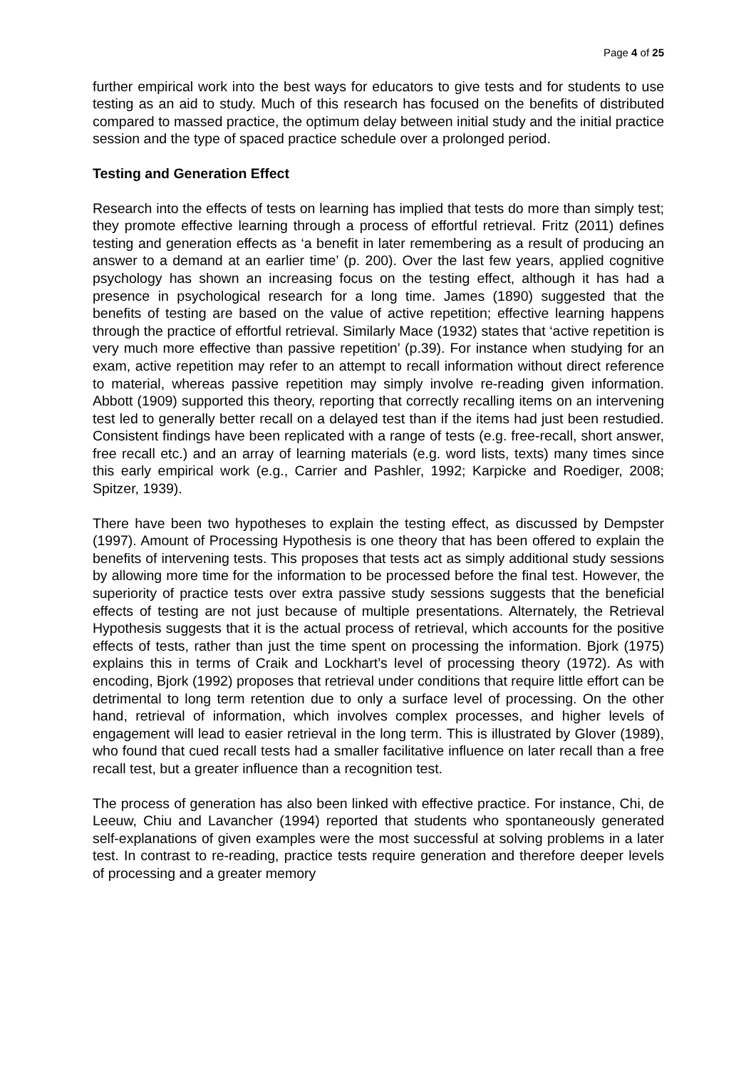Page 4 of 25
further empirical work into the best ways for educators to give tests and for students to use testing as an aid to study. Much of this research has focused on the benefits of distributed compared to massed practice, the optimum delay between initial study and the initial practice session and the type of spaced practice schedule over a prolonged period.
Testing and Generation Effect
Research into the effects of tests on learning has implied that tests do more than simply test; they promote effective learning through a process of effortful retrieval. Fritz (2011) defines testing and generation effects as ‘a benefit in later remembering as a result of producing an answer to a demand at an earlier time’ (p. 200). Over the last few years, applied cognitive psychology has shown an increasing focus on the testing effect, although it has had a presence in psychological research for a long time. James (1890) suggested that the benefits of testing are based on the value of active repetition; effective learning happens through the practice of effortful retrieval. Similarly Mace (1932) states that ‘active repetition is very much more effective than passive repetition’ (p.39). For instance when studying for an exam, active repetition may refer to an attempt to recall information without direct reference to material, whereas passive repetition may simply involve re-reading given information. Abbott (1909) supported this theory, reporting that correctly recalling items on an intervening test led to generally better recall on a delayed test than if the items had just been restudied. Consistent findings have been replicated with a range of tests (e.g. free-recall, short answer, free recall etc.) and an array of learning materials (e.g. word lists, texts) many times since this early empirical work (e.g., Carrier and Pashler, 1992; Karpicke and Roediger, 2008; Spitzer, 1939).
There have been two hypotheses to explain the testing effect, as discussed by Dempster (1997). Amount of Processing Hypothesis is one theory that has been offered to explain the benefits of intervening tests. This proposes that tests act as simply additional study sessions by allowing more time for the information to be processed before the final test. However, the superiority of practice tests over extra passive study sessions suggests that the beneficial effects of testing are not just because of multiple presentations. Alternately, the Retrieval Hypothesis suggests that it is the actual process of retrieval, which accounts for the positive effects of tests, rather than just the time spent on processing the information. Bjork (1975) explains this in terms of Craik and Lockhart’s level of processing theory (1972). As with encoding, Bjork (1992) proposes that retrieval under conditions that require little effort can be detrimental to long term retention due to only a surface level of processing. On the other hand, retrieval of information, which involves complex processes, and higher levels of engagement will lead to easier retrieval in the long term. This is illustrated by Glover (1989), who found that cued recall tests had a smaller facilitative influence on later recall than a free recall test, but a greater influence than a recognition test.
The process of generation has also been linked with effective practice. For instance, Chi, de Leeuw, Chiu and Lavancher (1994) reported that students who spontaneously generated self-explanations of given examples were the most successful at solving problems in a later test. In contrast to re-reading, practice tests require generation and therefore deeper levels of processing and a greater memory